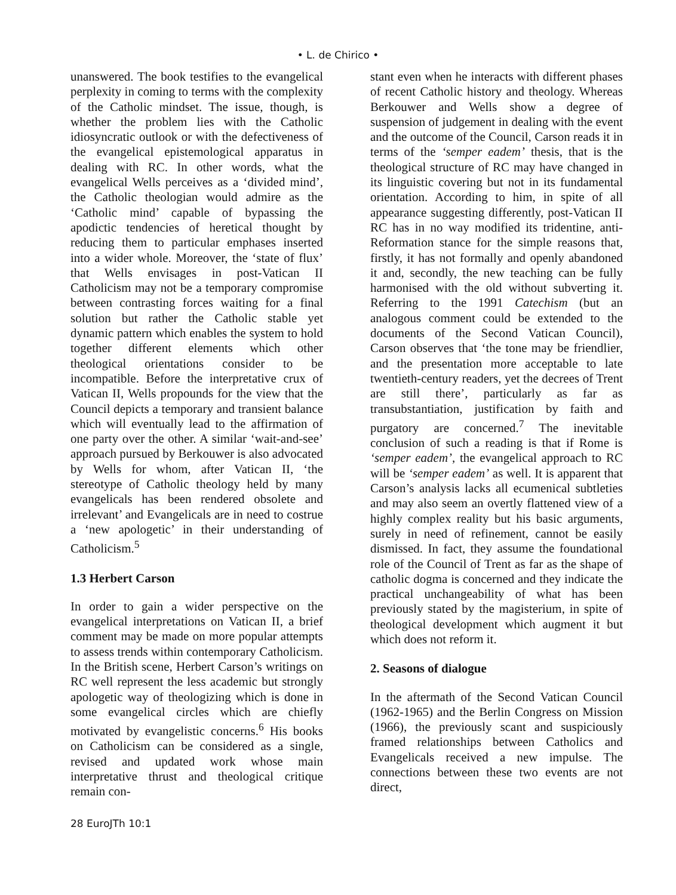• L. de Chirico •
unanswered. The book testifies to the evangelical perplexity in coming to terms with the complexity of the Catholic mindset. The issue, though, is whether the problem lies with the Catholic idiosyncratic outlook or with the defectiveness of the evangelical epistemological apparatus in dealing with RC. In other words, what the evangelical Wells perceives as a ‘divided mind’, the Catholic theologian would admire as the ‘Catholic mind’ capable of bypassing the apodictic tendencies of heretical thought by reducing them to particular emphases inserted into a wider whole. Moreover, the ‘state of flux’ that Wells envisages in post-Vatican II Catholicism may not be a temporary compromise between contrasting forces waiting for a final solution but rather the Catholic stable yet dynamic pattern which enables the system to hold together different elements which other theological orientations consider to be incompatible. Before the interpretative crux of Vatican II, Wells propounds for the view that the Council depicts a temporary and transient balance which will eventually lead to the affirmation of one party over the other. A similar ‘wait-and-see’ approach pursued by Berkouwer is also advocated by Wells for whom, after Vatican II, ‘the stereotype of Catholic theology held by many evangelicals has been rendered obsolete and irrelevant’ and Evangelicals are in need to costrue a ‘new apologetic’ in their understanding of Catholicism.<sup>5</sup>
1.3 Herbert Carson
In order to gain a wider perspective on the evangelical interpretations on Vatican II, a brief comment may be made on more popular attempts to assess trends within contemporary Catholicism. In the British scene, Herbert Carson’s writings on RC well represent the less academic but strongly apologetic way of theologizing which is done in some evangelical circles which are chiefly motivated by evangelistic concerns.<sup>6</sup> His books on Catholicism can be considered as a single, revised and updated work whose main interpretative thrust and theological critique remain con-
stant even when he interacts with different phases of recent Catholic history and theology. Whereas Berkouwer and Wells show a degree of suspension of judgement in dealing with the event and the outcome of the Council, Carson reads it in terms of the ‘semper eadem’ thesis, that is the theological structure of RC may have changed in its linguistic covering but not in its fundamental orientation. According to him, in spite of all appearance suggesting differently, post-Vatican II RC has in no way modified its tridentine, anti-Reformation stance for the simple reasons that, firstly, it has not formally and openly abandoned it and, secondly, the new teaching can be fully harmonised with the old without subverting it. Referring to the 1991 Catechism (but an analogous comment could be extended to the documents of the Second Vatican Council), Carson observes that ‘the tone may be friendlier, and the presentation more acceptable to late twentieth-century readers, yet the decrees of Trent are still there’, particularly as far as transubstantiation, justification by faith and purgatory are concerned.<sup>7</sup> The inevitable conclusion of such a reading is that if Rome is ‘semper eadem’, the evangelical approach to RC will be ‘semper eadem’ as well. It is apparent that Carson’s analysis lacks all ecumenical subtleties and may also seem an overtly flattened view of a highly complex reality but his basic arguments, surely in need of refinement, cannot be easily dismissed. In fact, they assume the foundational role of the Council of Trent as far as the shape of catholic dogma is concerned and they indicate the practical unchangeability of what has been previously stated by the magisterium, in spite of theological development which augment it but which does not reform it.
2. Seasons of dialogue
In the aftermath of the Second Vatican Council (1962-1965) and the Berlin Congress on Mission (1966), the previously scant and suspiciously framed relationships between Catholics and Evangelicals received a new impulse. The connections between these two events are not direct,
28 EuroJTh 10:1